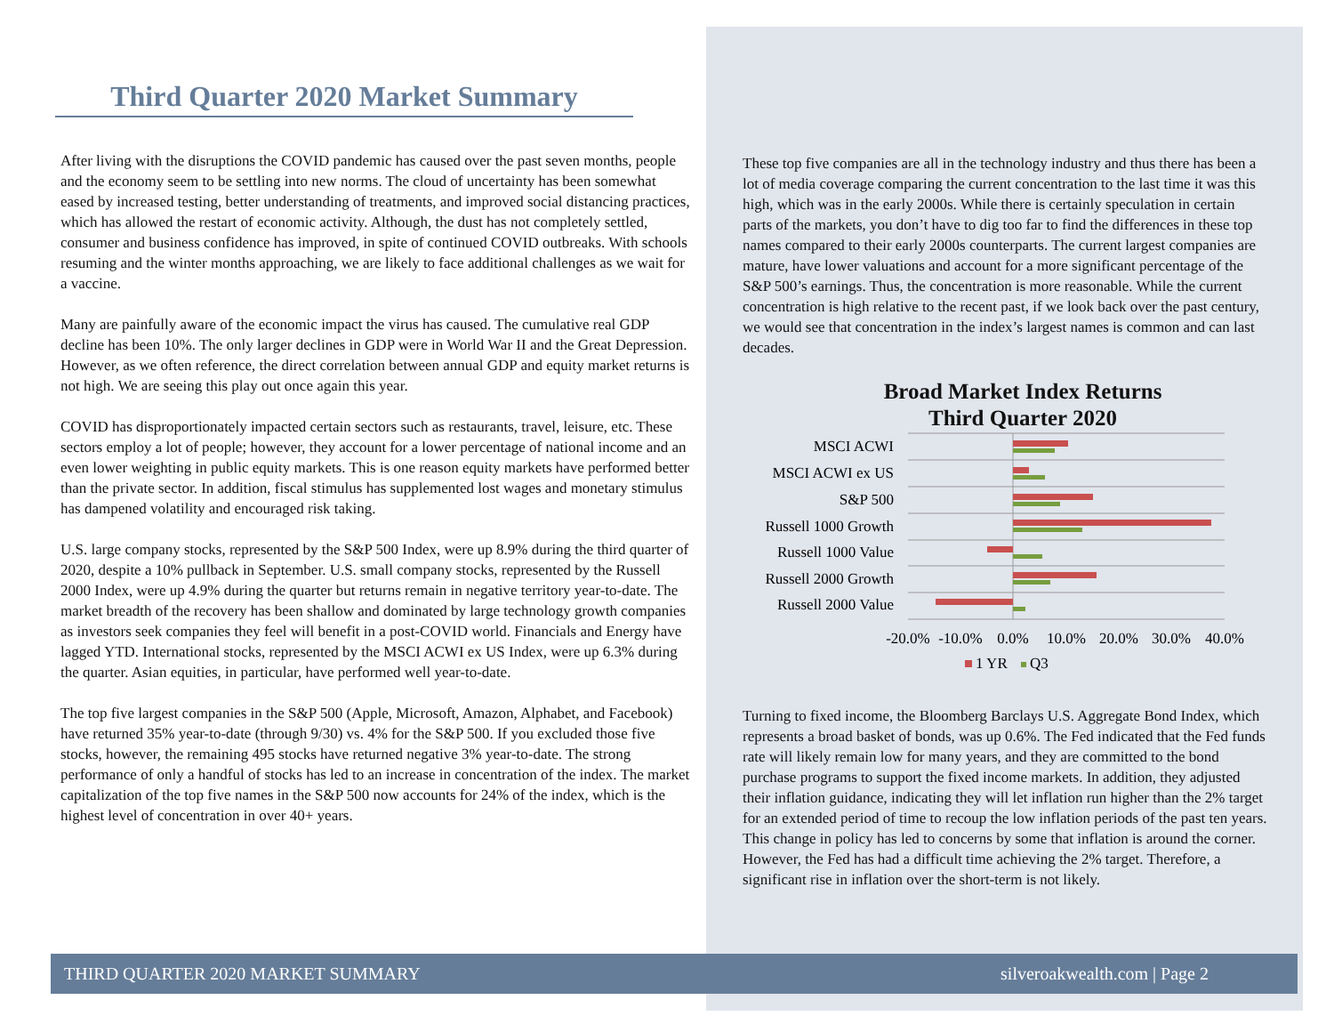Third Quarter 2020 Market Summary
After living with the disruptions the COVID pandemic has caused over the past seven months, people and the economy seem to be settling into new norms. The cloud of uncertainty has been somewhat eased by increased testing, better understanding of treatments, and improved social distancing practices, which has allowed the restart of economic activity. Although, the dust has not completely settled, consumer and business confidence has improved, in spite of continued COVID outbreaks. With schools resuming and the winter months approaching, we are likely to face additional challenges as we wait for a vaccine.
Many are painfully aware of the economic impact the virus has caused. The cumulative real GDP decline has been 10%. The only larger declines in GDP were in World War II and the Great Depression. However, as we often reference, the direct correlation between annual GDP and equity market returns is not high. We are seeing this play out once again this year.
COVID has disproportionately impacted certain sectors such as restaurants, travel, leisure, etc. These sectors employ a lot of people; however, they account for a lower percentage of national income and an even lower weighting in public equity markets. This is one reason equity markets have performed better than the private sector. In addition, fiscal stimulus has supplemented lost wages and monetary stimulus has dampened volatility and encouraged risk taking.
U.S. large company stocks, represented by the S&P 500 Index, were up 8.9% during the third quarter of 2020, despite a 10% pullback in September. U.S. small company stocks, represented by the Russell 2000 Index, were up 4.9% during the quarter but returns remain in negative territory year-to-date. The market breadth of the recovery has been shallow and dominated by large technology growth companies as investors seek companies they feel will benefit in a post-COVID world. Financials and Energy have lagged YTD. International stocks, represented by the MSCI ACWI ex US Index, were up 6.3% during the quarter. Asian equities, in particular, have performed well year-to-date.
The top five largest companies in the S&P 500 (Apple, Microsoft, Amazon, Alphabet, and Facebook) have returned 35% year-to-date (through 9/30) vs. 4% for the S&P 500. If you excluded those five stocks, however, the remaining 495 stocks have returned negative 3% year-to-date. The strong performance of only a handful of stocks has led to an increase in concentration of the index. The market capitalization of the top five names in the S&P 500 now accounts for 24% of the index, which is the highest level of concentration in over 40+ years.
These top five companies are all in the technology industry and thus there has been a lot of media coverage comparing the current concentration to the last time it was this high, which was in the early 2000s. While there is certainly speculation in certain parts of the markets, you don’t have to dig too far to find the differences in these top names compared to their early 2000s counterparts. The current largest companies are mature, have lower valuations and account for a more significant percentage of the S&P 500’s earnings. Thus, the concentration is more reasonable. While the current concentration is high relative to the recent past, if we look back over the past century, we would see that concentration in the index’s largest names is common and can last decades.
Broad Market Index Returns
Third Quarter 2020
MSCI ACWI
MSCI ACWI ex US
S&P 500
Russell 1000 Growth
Russell 1000 Value
Russell 2000 Growth
Russell 2000 Value
-20.0%
-10.0%
0.0%
10.0%
20.0%
30.0%
40.0%
1 YR
Q3
Turning to fixed income, the Bloomberg Barclays U.S. Aggregate Bond Index, which represents a broad basket of bonds, was up 0.6%. The Fed indicated that the Fed funds rate will likely remain low for many years, and they are committed to the bond purchase programs to support the fixed income markets. In addition, they adjusted their inflation guidance, indicating they will let inflation run higher than the 2% target for an extended period of time to recoup the low inflation periods of the past ten years. This change in policy has led to concerns by some that inflation is around the corner. However, the Fed has had a difficult time achieving the 2% target. Therefore, a significant rise in inflation over the short-term is not likely.
THIRD QUARTER 2020 MARKET SUMMARY silveroakwealth.com | Page 2